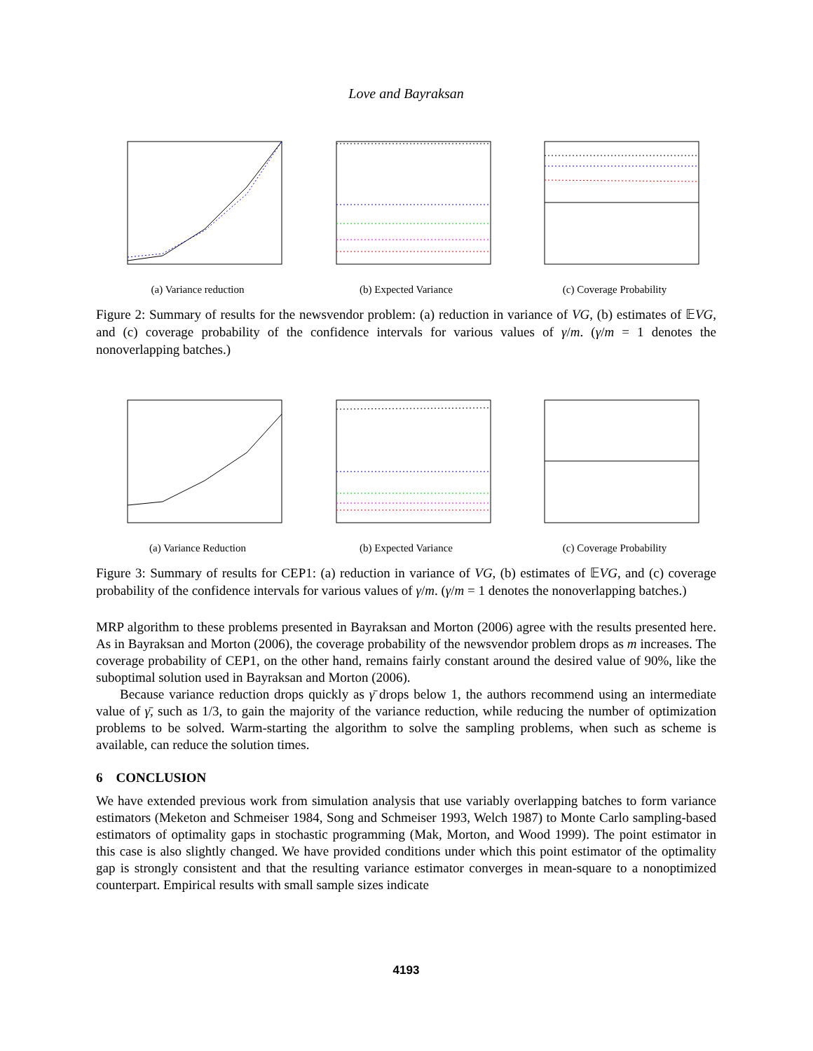Love and Bayraksan
(a) Variance reduction (b) Expected Variance (c) Coverage Probability
Figure 2: Summary of results for the newsvendor problem: (a) reduction in variance of VG, (b) estimates of 𝔼VG, and (c) coverage probability of the confidence intervals for various values of γ/m. (γ/m = 1 denotes the nonoverlapping batches.)
(a) Variance Reduction (b) Expected Variance (c) Coverage Probability
Figure 3: Summary of results for CEP1: (a) reduction in variance of VG, (b) estimates of 𝔼VG, and (c) coverage probability of the confidence intervals for various values of γ/m. (γ/m = 1 denotes the nonoverlapping batches.)
MRP algorithm to these problems presented in Bayraksan and Morton (2006) agree with the results presented here. As in Bayraksan and Morton (2006), the coverage probability of the newsvendor problem drops as m increases. The coverage probability of CEP1, on the other hand, remains fairly constant around the desired value of 90%, like the suboptimal solution used in Bayraksan and Morton (2006).
Because variance reduction drops quickly as γ̄ drops below 1, the authors recommend using an intermediate value of γ̄, such as 1/3, to gain the majority of the variance reduction, while reducing the number of optimization problems to be solved. Warm-starting the algorithm to solve the sampling problems, when such as scheme is available, can reduce the solution times.
6 CONCLUSION
We have extended previous work from simulation analysis that use variably overlapping batches to form variance estimators (Meketon and Schmeiser 1984, Song and Schmeiser 1993, Welch 1987) to Monte Carlo sampling-based estimators of optimality gaps in stochastic programming (Mak, Morton, and Wood 1999). The point estimator in this case is also slightly changed. We have provided conditions under which this point estimator of the optimality gap is strongly consistent and that the resulting variance estimator converges in mean-square to a nonoptimized counterpart. Empirical results with small sample sizes indicate
4193